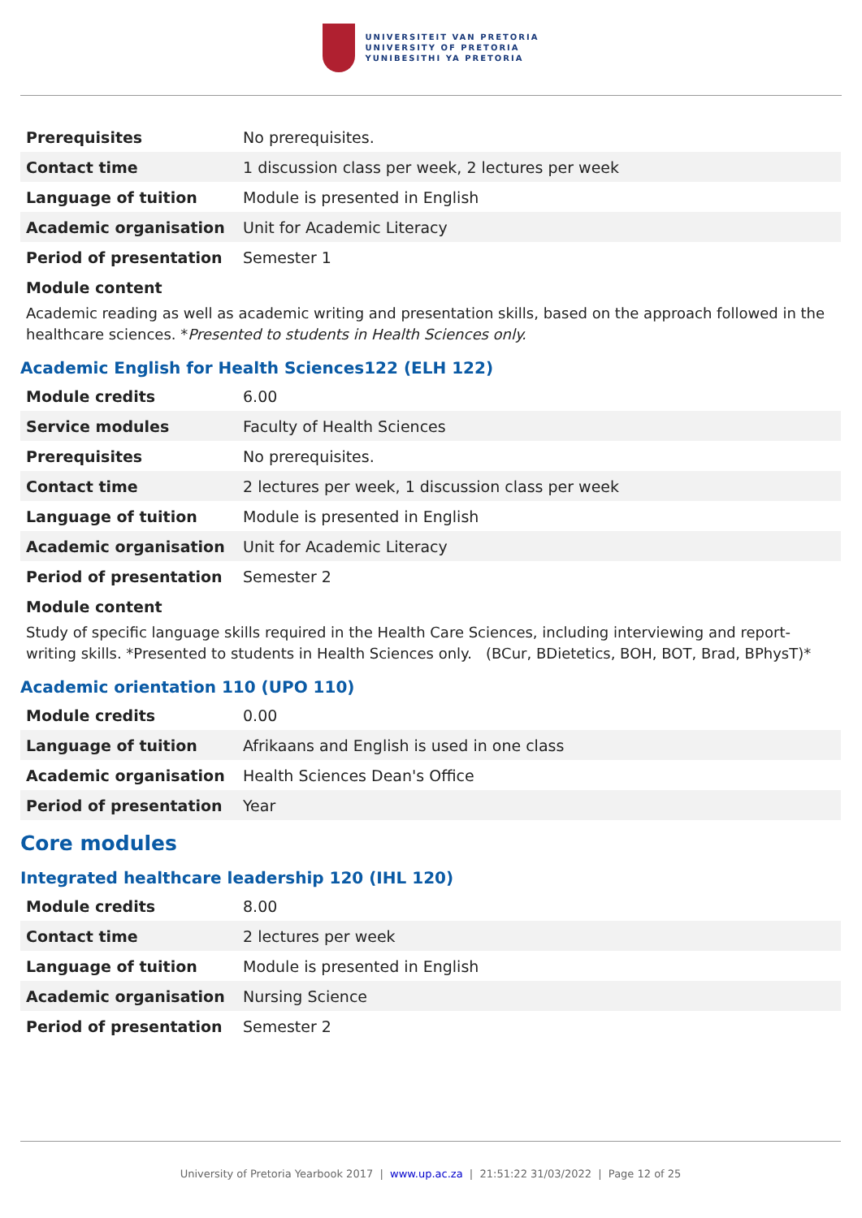UNIVERSITEIT VAN PRETORIA
UNIVERSITY OF PRETORIA
YUNIBESITHI YA PRETORIA
| Prerequisites | No prerequisites. |
| Contact time | 1 discussion class per week, 2 lectures per week |
| Language of tuition | Module is presented in English |
| Academic organisation | Unit for Academic Literacy |
| Period of presentation | Semester 1 |
Module content
Academic reading as well as academic writing and presentation skills, based on the approach followed in the healthcare sciences. *Presented to students in Health Sciences only.
Academic English for Health Sciences122 (ELH 122)
| Module credits | 6.00 |
| Service modules | Faculty of Health Sciences |
| Prerequisites | No prerequisites. |
| Contact time | 2 lectures per week, 1 discussion class per week |
| Language of tuition | Module is presented in English |
| Academic organisation | Unit for Academic Literacy |
| Period of presentation | Semester 2 |
Module content
Study of specific language skills required in the Health Care Sciences, including interviewing and report-writing skills. *Presented to students in Health Sciences only. (BCur, BDietetics, BOH, BOT, Brad, BPhysT)*
Academic orientation 110 (UPO 110)
| Module credits | 0.00 |
| Language of tuition | Afrikaans and English is used in one class |
| Academic organisation | Health Sciences Dean's Office |
| Period of presentation | Year |
Core modules
Integrated healthcare leadership 120 (IHL 120)
| Module credits | 8.00 |
| Contact time | 2 lectures per week |
| Language of tuition | Module is presented in English |
| Academic organisation | Nursing Science |
| Period of presentation | Semester 2 |
University of Pretoria Yearbook 2017 | www.up.ac.za | 21:51:22 31/03/2022 | Page 12 of 25